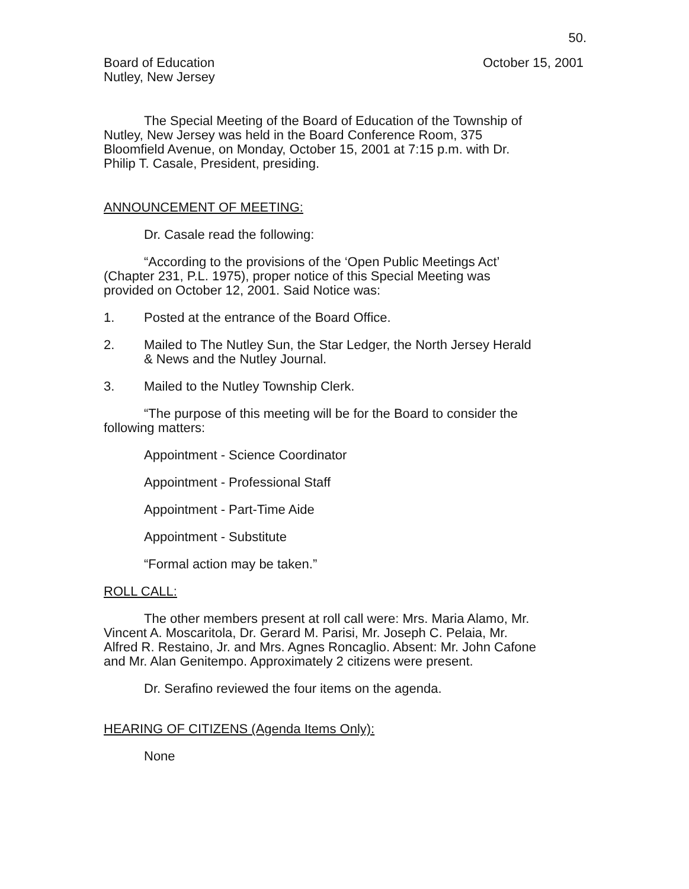50.
Board of Education
Nutley, New Jersey
October 15, 2001
The Special Meeting of the Board of Education of the Township of Nutley, New Jersey was held in the Board Conference Room, 375 Bloomfield Avenue, on Monday, October 15, 2001 at 7:15 p.m. with Dr. Philip T. Casale, President, presiding.
ANNOUNCEMENT OF MEETING:
Dr. Casale read the following:
“According to the provisions of the ‘Open Public Meetings Act’ (Chapter 231, P.L. 1975), proper notice of this Special Meeting was provided on October 12, 2001. Said Notice was:
1. Posted at the entrance of the Board Office.
2. Mailed to The Nutley Sun, the Star Ledger, the North Jersey Herald & News and the Nutley Journal.
3. Mailed to the Nutley Township Clerk.
“The purpose of this meeting will be for the Board to consider the following matters:
Appointment - Science Coordinator
Appointment - Professional Staff
Appointment - Part-Time Aide
Appointment - Substitute
“Formal action may be taken.”
ROLL CALL:
The other members present at roll call were: Mrs. Maria Alamo, Mr. Vincent A. Moscaritola, Dr. Gerard M. Parisi, Mr. Joseph C. Pelaia, Mr. Alfred R. Restaino, Jr. and Mrs. Agnes Roncaglio. Absent: Mr. John Cafone and Mr. Alan Genitempo. Approximately 2 citizens were present.
Dr. Serafino reviewed the four items on the agenda.
HEARING OF CITIZENS (Agenda Items Only):
None